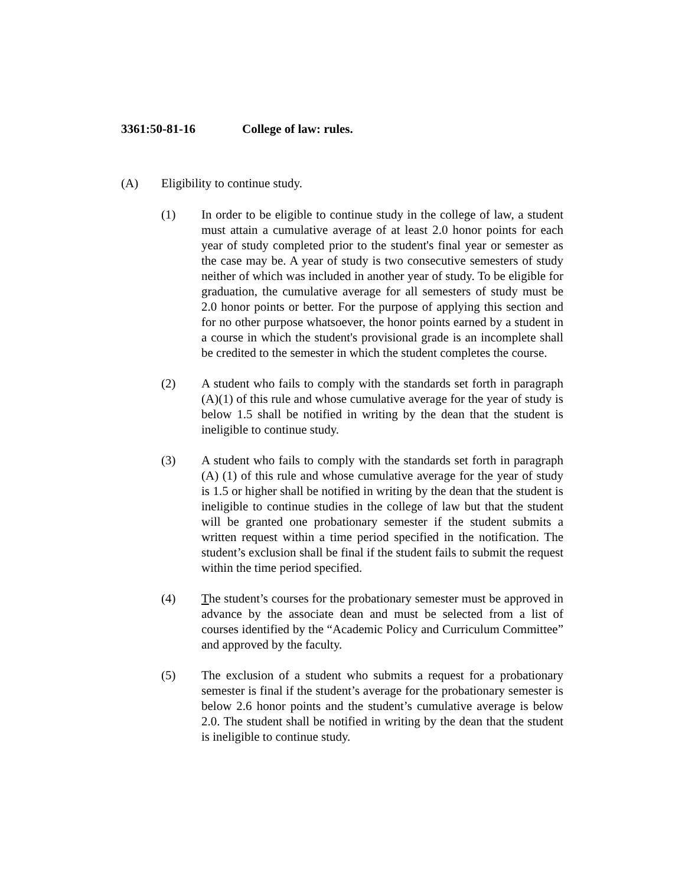3361:50-81-16 College of law: rules.
(A) Eligibility to continue study.
(1) In order to be eligible to continue study in the college of law, a student must attain a cumulative average of at least 2.0 honor points for each year of study completed prior to the student's final year or semester as the case may be. A year of study is two consecutive semesters of study neither of which was included in another year of study. To be eligible for graduation, the cumulative average for all semesters of study must be 2.0 honor points or better. For the purpose of applying this section and for no other purpose whatsoever, the honor points earned by a student in a course in which the student's provisional grade is an incomplete shall be credited to the semester in which the student completes the course.
(2) A student who fails to comply with the standards set forth in paragraph (A)(1) of this rule and whose cumulative average for the year of study is below 1.5 shall be notified in writing by the dean that the student is ineligible to continue study.
(3) A student who fails to comply with the standards set forth in paragraph (A) (1) of this rule and whose cumulative average for the year of study is 1.5 or higher shall be notified in writing by the dean that the student is ineligible to continue studies in the college of law but that the student will be granted one probationary semester if the student submits a written request within a time period specified in the notification. The student’s exclusion shall be final if the student fails to submit the request within the time period specified.
(4) The student’s courses for the probationary semester must be approved in advance by the associate dean and must be selected from a list of courses identified by the “Academic Policy and Curriculum Committee” and approved by the faculty.
(5) The exclusion of a student who submits a request for a probationary semester is final if the student’s average for the probationary semester is below 2.6 honor points and the student’s cumulative average is below 2.0. The student shall be notified in writing by the dean that the student is ineligible to continue study.